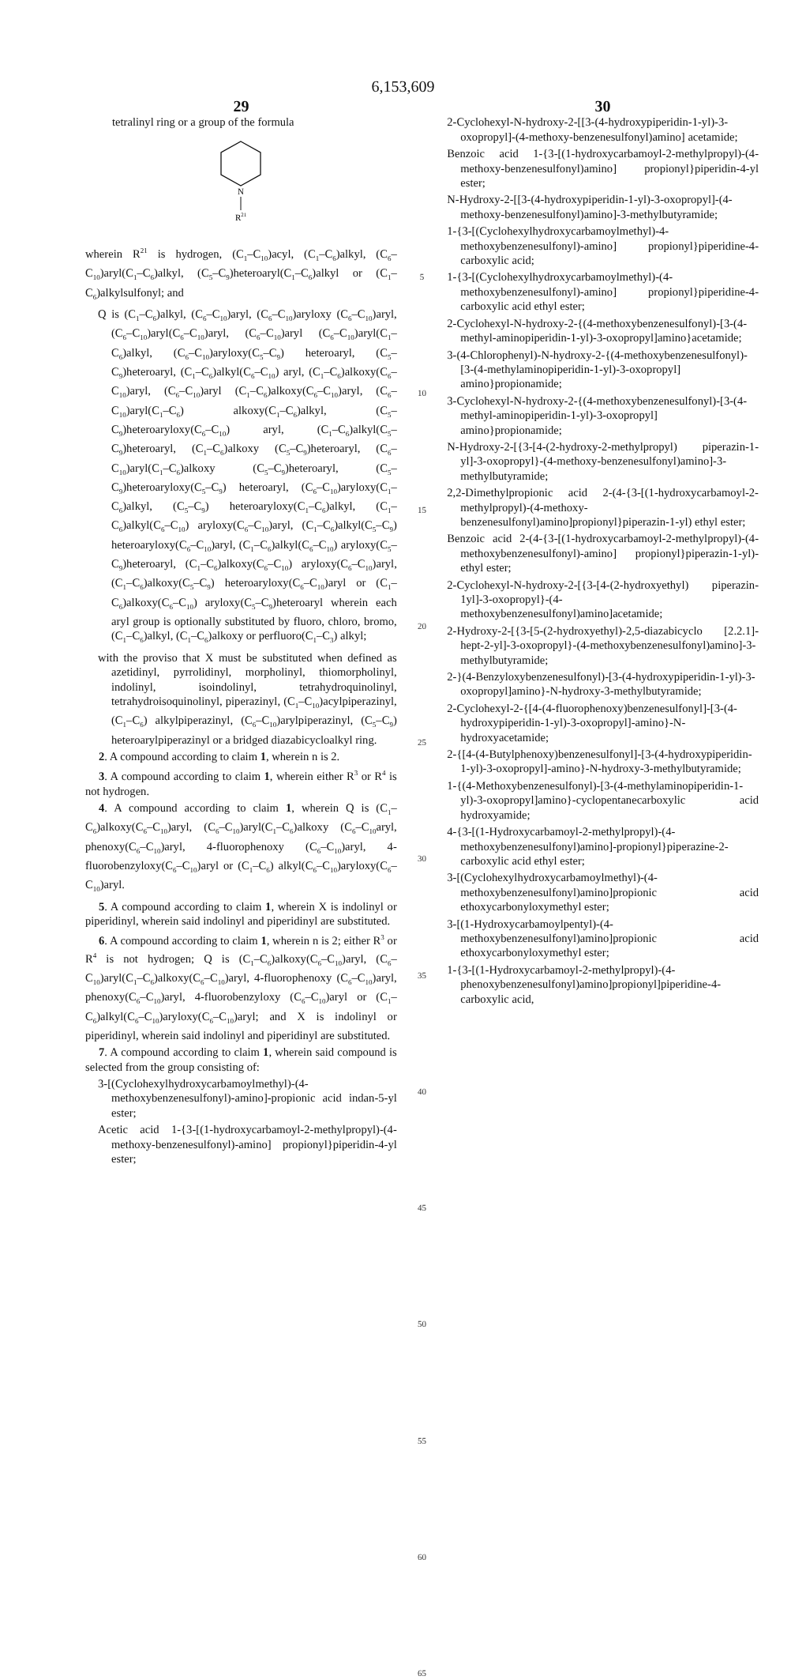6,153,609
29
tetralinyl ring or a group of the formula
N
R21
wherein R<sup>21</sup> is hydrogen, (C<sub>1</sub>–C<sub>10</sub>)acyl, (C<sub>1</sub>–C<sub>6</sub>)alkyl, (C<sub>6</sub>–C<sub>10</sub>)aryl(C<sub>1</sub>–C<sub>6</sub>)alkyl, (C<sub>5</sub>–C<sub>9</sub>)heteroaryl(C<sub>1</sub>–C<sub>6</sub>)alkyl or (C<sub>1</sub>–C<sub>6</sub>)alkylsulfonyl; and
Q is (C<sub>1</sub>–C<sub>6</sub>)alkyl, (C<sub>6</sub>–C<sub>10</sub>)aryl, (C<sub>6</sub>–C<sub>10</sub>)aryloxy (C<sub>6</sub>–C<sub>10</sub>)aryl, (C<sub>6</sub>–C<sub>10</sub>)aryl(C<sub>6</sub>–C<sub>10</sub>)aryl, (C<sub>6</sub>–C<sub>10</sub>)aryl (C<sub>6</sub>–C<sub>10</sub>)aryl(C<sub>1</sub>–C<sub>6</sub>)alkyl, (C<sub>6</sub>–C<sub>10</sub>)aryloxy(C<sub>5</sub>–C<sub>9</sub>) heteroaryl, (C<sub>5</sub>–C<sub>9</sub>)heteroaryl, (C<sub>1</sub>–C<sub>6</sub>)alkyl(C<sub>6</sub>–C<sub>10</sub>) aryl, (C<sub>1</sub>–C<sub>6</sub>)alkoxy(C<sub>6</sub>–C<sub>10</sub>)aryl, (C<sub>6</sub>–C<sub>10</sub>)aryl (C<sub>1</sub>–C<sub>6</sub>)alkoxy(C<sub>6</sub>–C<sub>10</sub>)aryl, (C<sub>6</sub>–C<sub>10</sub>)aryl(C<sub>1</sub>–C<sub>6</sub>) alkoxy(C<sub>1</sub>–C<sub>6</sub>)alkyl, (C<sub>5</sub>–C<sub>9</sub>)heteroaryloxy(C<sub>6</sub>–C<sub>10</sub>) aryl, (C<sub>1</sub>–C<sub>6</sub>)alkyl(C<sub>5</sub>–C<sub>9</sub>)heteroaryl, (C<sub>1</sub>–C<sub>6</sub>)alkoxy (C<sub>5</sub>–C<sub>9</sub>)heteroaryl, (C<sub>6</sub>–C<sub>10</sub>)aryl(C<sub>1</sub>–C<sub>6</sub>)alkoxy (C<sub>5</sub>–C<sub>9</sub>)heteroaryl, (C<sub>5</sub>–C<sub>9</sub>)heteroaryloxy(C<sub>5</sub>–C<sub>9</sub>) heteroaryl, (C<sub>6</sub>–C<sub>10</sub>)aryloxy(C<sub>1</sub>–C<sub>6</sub>)alkyl, (C<sub>5</sub>–C<sub>9</sub>) heteroaryloxy(C<sub>1</sub>–C<sub>6</sub>)alkyl, (C<sub>1</sub>–C<sub>6</sub>)alkyl(C<sub>6</sub>–C<sub>10</sub>) aryloxy(C<sub>6</sub>–C<sub>10</sub>)aryl, (C<sub>1</sub>–C<sub>6</sub>)alkyl(C<sub>5</sub>–C<sub>9</sub>) heteroaryloxy(C<sub>6</sub>–C<sub>10</sub>)aryl, (C<sub>1</sub>–C<sub>6</sub>)alkyl(C<sub>6</sub>–C<sub>10</sub>) aryloxy(C<sub>5</sub>–C<sub>9</sub>)heteroaryl, (C<sub>1</sub>–C<sub>6</sub>)alkoxy(C<sub>6</sub>–C<sub>10</sub>) aryloxy(C<sub>6</sub>–C<sub>10</sub>)aryl, (C<sub>1</sub>–C<sub>6</sub>)alkoxy(C<sub>5</sub>–C<sub>9</sub>) heteroaryloxy(C<sub>6</sub>–C<sub>10</sub>)aryl or (C<sub>1</sub>–C<sub>6</sub>)alkoxy(C<sub>6</sub>–C<sub>10</sub>) aryloxy(C<sub>5</sub>–C<sub>9</sub>)heteroaryl wherein each aryl group is optionally substituted by fluoro, chloro, bromo, (C<sub>1</sub>–C<sub>6</sub>)alkyl, (C<sub>1</sub>–C<sub>6</sub>)alkoxy or perfluoro(C<sub>1</sub>–C<sub>3</sub>) alkyl;
with the proviso that X must be substituted when defined as azetidinyl, pyrrolidinyl, morpholinyl, thiomorpholinyl, indolinyl, isoindolinyl, tetrahydroquinolinyl, tetrahydroisoquinolinyl, piperazinyl, (C<sub>1</sub>–C<sub>10</sub>)acylpiperazinyl, (C<sub>1</sub>–C<sub>6</sub>) alkylpiperazinyl, (C<sub>6</sub>–C<sub>10</sub>)arylpiperazinyl, (C<sub>5</sub>–C<sub>9</sub>) heteroarylpiperazinyl or a bridged diazabicycloalkyl ring.
2. A compound according to claim 1, wherein n is 2.
3. A compound according to claim 1, wherein either R<sup>3</sup> or R<sup>4</sup> is not hydrogen.
4. A compound according to claim 1, wherein Q is (C<sub>1</sub>–C<sub>6</sub>)alkoxy(C<sub>6</sub>–C<sub>10</sub>)aryl, (C<sub>6</sub>–C<sub>10</sub>)aryl(C<sub>1</sub>–C<sub>6</sub>)alkoxy (C<sub>6</sub>–C<sub>10</sub>aryl, phenoxy(C<sub>6</sub>–C<sub>10</sub>)aryl, 4-fluorophenoxy (C<sub>6</sub>–C<sub>10</sub>)aryl, 4-fluorobenzyloxy(C<sub>6</sub>–C<sub>10</sub>)aryl or (C<sub>1</sub>–C<sub>6</sub>) alkyl(C<sub>6</sub>–C<sub>10</sub>)aryloxy(C<sub>6</sub>–C<sub>10</sub>)aryl.
5. A compound according to claim 1, wherein X is indolinyl or piperidinyl, wherein said indolinyl and piperidinyl are substituted.
6. A compound according to claim 1, wherein n is 2; either R<sup>3</sup> or R<sup>4</sup> is not hydrogen; Q is (C<sub>1</sub>–C<sub>6</sub>)alkoxy(C<sub>6</sub>–C<sub>10</sub>)aryl, (C<sub>6</sub>–C<sub>10</sub>)aryl(C<sub>1</sub>–C<sub>6</sub>)alkoxy(C<sub>6</sub>–C<sub>10</sub>)aryl, 4-fluorophenoxy (C<sub>6</sub>–C<sub>10</sub>)aryl, phenoxy(C<sub>6</sub>–C<sub>10</sub>)aryl, 4-fluorobenzyloxy (C<sub>6</sub>–C<sub>10</sub>)aryl or (C<sub>1</sub>–C<sub>6</sub>)alkyl(C<sub>6</sub>–C<sub>10</sub>)aryloxy(C<sub>6</sub>–C<sub>10</sub>)aryl; and X is indolinyl or piperidinyl, wherein said indolinyl and piperidinyl are substituted.
7. A compound according to claim 1, wherein said compound is selected from the group consisting of:
3-[(Cyclohexylhydroxycarbamoylmethyl)-(4-methoxybenzenesulfonyl)-amino]-propionic acid indan-5-yl ester;
Acetic acid 1-{3-[(1-hydroxycarbamoyl-2-methylpropyl)-(4-methoxy-benzenesulfonyl)-amino] propionyl}piperidin-4-yl ester;
5
10
15
20
25
30
35
40
45
50
55
60
65
30
2-Cyclohexyl-N-hydroxy-2-[[3-(4-hydroxypiperidin-1-yl)-3-oxopropyl]-(4-methoxy-benzenesulfonyl)amino] acetamide;
Benzoic acid 1-{3-[(1-hydroxycarbamoyl-2-methylpropyl)-(4-methoxy-benzenesulfonyl)amino] propionyl}piperidin-4-yl ester;
N-Hydroxy-2-[[3-(4-hydroxypiperidin-1-yl)-3-oxopropyl]-(4-methoxy-benzenesulfonyl)amino]-3-methylbutyramide;
1-{3-[(Cyclohexylhydroxycarbamoylmethyl)-4-methoxybenzenesulfonyl)-amino] propionyl}piperidine-4-carboxylic acid;
1-{3-[(Cyclohexylhydroxycarbamoylmethyl)-(4-methoxybenzenesulfonyl)-amino] propionyl}piperidine-4-carboxylic acid ethyl ester;
2-Cyclohexyl-N-hydroxy-2-{(4-methoxybenzenesulfonyl)-[3-(4-methyl-aminopiperidin-1-yl)-3-oxopropyl]amino}acetamide;
3-(4-Chlorophenyl)-N-hydroxy-2-{(4-methoxybenzenesulfonyl)-[3-(4-methylaminopiperidin-1-yl)-3-oxopropyl] amino}propionamide;
3-Cyclohexyl-N-hydroxy-2-{(4-methoxybenzenesulfonyl)-[3-(4-methyl-aminopiperidin-1-yl)-3-oxopropyl] amino}propionamide;
N-Hydroxy-2-[{3-[4-(2-hydroxy-2-methylpropyl) piperazin-1-yl]-3-oxopropyl}-(4-methoxy-benzenesulfonyl)amino]-3-methylbutyramide;
2,2-Dimethylpropionic acid 2-(4-{3-[(1-hydroxycarbamoyl-2-methylpropyl)-(4-methoxy-benzenesulfonyl)amino]propionyl}piperazin-1-yl) ethyl ester;
Benzoic acid 2-(4-{3-[(1-hydroxycarbamoyl-2-methylpropyl)-(4-methoxybenzenesulfonyl)-amino] propionyl}piperazin-1-yl)-ethyl ester;
2-Cyclohexyl-N-hydroxy-2-[{3-[4-(2-hydroxyethyl) piperazin-1yl]-3-oxopropyl}-(4-methoxybenzenesulfonyl)amino]acetamide;
2-Hydroxy-2-[{3-[5-(2-hydroxyethyl)-2,5-diazabicyclo [2.2.1]-hept-2-yl]-3-oxopropyl}-(4-methoxybenzenesulfonyl)amino]-3-methylbutyramide;
2-}(4-Benzyloxybenzenesulfonyl)-[3-(4-hydroxypiperidin-1-yl)-3-oxopropyl]amino}-N-hydroxy-3-methylbutyramide;
2-Cyclohexyl-2-{[4-(4-fluorophenoxy)benzenesulfonyl]-[3-(4-hydroxypiperidin-1-yl)-3-oxopropyl]-amino}-N-hydroxyacetamide;
2-{[4-(4-Butylphenoxy)benzenesulfonyl]-[3-(4-hydroxypiperidin-1-yl)-3-oxopropyl]-amino}-N-hydroxy-3-methylbutyramide;
1-{(4-Methoxybenzenesulfonyl)-[3-(4-methylaminopiperidin-1-yl)-3-oxopropyl]amino}-cyclopentanecarboxylic acid hydroxyamide;
4-{3-[(1-Hydroxycarbamoyl-2-methylpropyl)-(4-methoxybenzenesulfonyl)amino]-propionyl}piperazine-2-carboxylic acid ethyl ester;
3-[(Cyclohexylhydroxycarbamoylmethyl)-(4-methoxybenzenesulfonyl)amino]propionic acid ethoxycarbonyloxymethyl ester;
3-[(1-Hydroxycarbamoylpentyl)-(4-methoxybenzenesulfonyl)amino]propionic acid ethoxycarbonyloxymethyl ester;
1-{3-[(1-Hydroxycarbamoyl-2-methylpropyl)-(4-phenoxybenzenesulfonyl)amino]propionyl]piperidine-4-carboxylic acid,